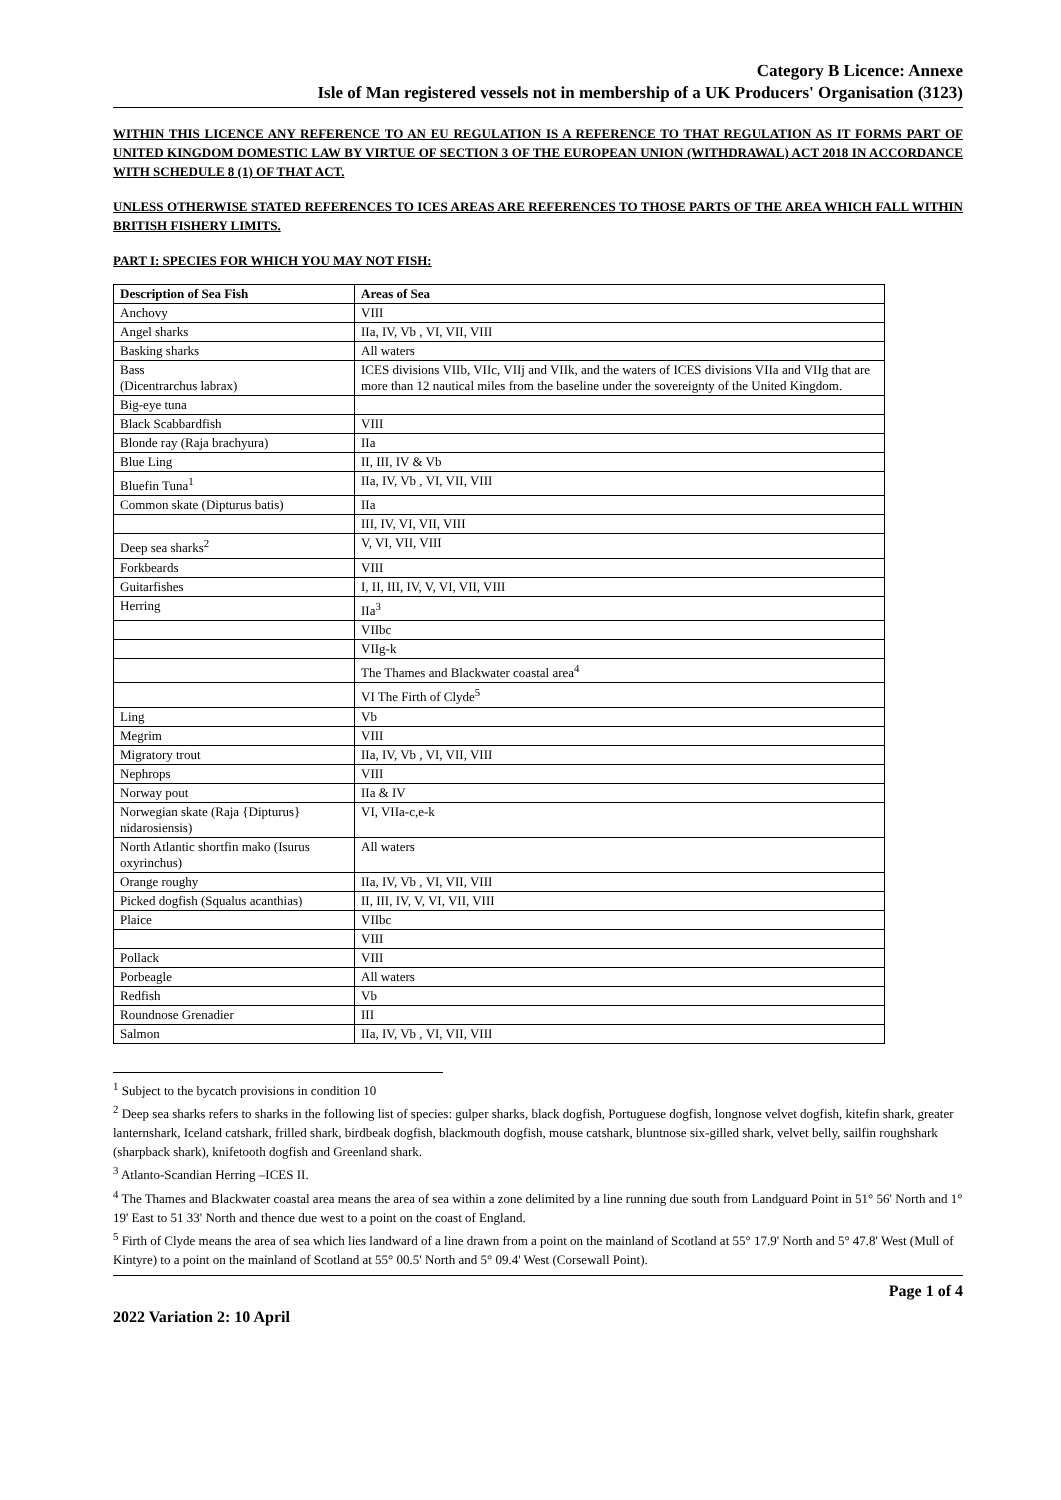Category B Licence: Annexe
Isle of Man registered vessels not in membership of a UK Producers' Organisation (3123)
WITHIN THIS LICENCE ANY REFERENCE TO AN EU REGULATION IS A REFERENCE TO THAT REGULATION AS IT FORMS PART OF UNITED KINGDOM DOMESTIC LAW BY VIRTUE OF SECTION 3 OF THE EUROPEAN UNION (WITHDRAWAL) ACT 2018 IN ACCORDANCE WITH SCHEDULE 8 (1) OF THAT ACT.
UNLESS OTHERWISE STATED REFERENCES TO ICES AREAS ARE REFERENCES TO THOSE PARTS OF THE AREA WHICH FALL WITHIN BRITISH FISHERY LIMITS.
PART I: SPECIES FOR WHICH YOU MAY NOT FISH:
| Description of Sea Fish | Areas of Sea |
| --- | --- |
| Anchovy | VIII |
| Angel sharks | IIa, IV, Vb , VI, VII, VIII |
| Basking sharks | All waters |
| Bass (Dicentrarchus labrax) | ICES divisions VIIb, VIIc, VIIj and VIIk, and the waters of ICES divisions VIIa and VIIg that are more than 12 nautical miles from the baseline under the sovereignty of the United Kingdom. |
| Big-eye tuna | |
| Black Scabbardfish | VIII |
| Blonde ray (Raja brachyura) | IIa |
| Blue Ling | II, III, IV & Vb |
| Bluefin Tuna<sup>1</sup> | IIa, IV, Vb , VI, VII, VIII |
| Common skate (Dipturus batis) | IIa |
| | III, IV, VI, VII, VIII |
| Deep sea sharks<sup>2</sup> | V, VI, VII, VIII |
| Forkbeards | VIII |
| Guitarfishes | I, II, III, IV, V, VI, VII, VIII |
| Herring | IIa<sup>3</sup> |
| | VIIbc |
| | VIIg-k |
| | The Thames and Blackwater coastal area<sup>4</sup> |
| | VI The Firth of Clyde<sup>5</sup> |
| Ling | Vb |
| Megrim | VIII |
| Migratory trout | IIa, IV, Vb , VI, VII, VIII |
| Nephrops | VIII |
| Norway pout | IIa & IV |
| Norwegian skate (Raja {Dipturus} nidarosiensis) | VI, VIIa-c,e-k |
| North Atlantic shortfin mako (Isurus oxyrinchus) | All waters |
| Orange roughy | IIa, IV, Vb , VI, VII, VIII |
| Picked dogfish (Squalus acanthias) | II, III, IV, V, VI, VII, VIII |
| Plaice | VIIbc |
| | VIII |
| Pollack | VIII |
| Porbeagle | All waters |
| Redfish | Vb |
| Roundnose Grenadier | III |
| Salmon | IIa, IV, Vb , VI, VII, VIII |
<sup>1</sup> Subject to the bycatch provisions in condition 10
<sup>2</sup> Deep sea sharks refers to sharks in the following list of species: gulper sharks, black dogfish, Portuguese dogfish, longnose velvet dogfish, kitefin shark, greater lanternshark, Iceland catshark, frilled shark, birdbeak dogfish, blackmouth dogfish, mouse catshark, bluntnose six-gilled shark, velvet belly, sailfin roughshark (sharpback shark), knifetooth dogfish and Greenland shark.
<sup>3</sup> Atlanto-Scandian Herring –ICES II.
<sup>4</sup> The Thames and Blackwater coastal area means the area of sea within a zone delimited by a line running due south from Landguard Point in 51° 56' North and 1° 19' East to 51 33' North and thence due west to a point on the coast of England.
<sup>5</sup> Firth of Clyde means the area of sea which lies landward of a line drawn from a point on the mainland of Scotland at 55° 17.9' North and 5° 47.8' West (Mull of Kintyre) to a point on the mainland of Scotland at 55° 00.5' North and 5° 09.4' West (Corsewall Point).
Page 1 of 4
2022 Variation 2: 10 April